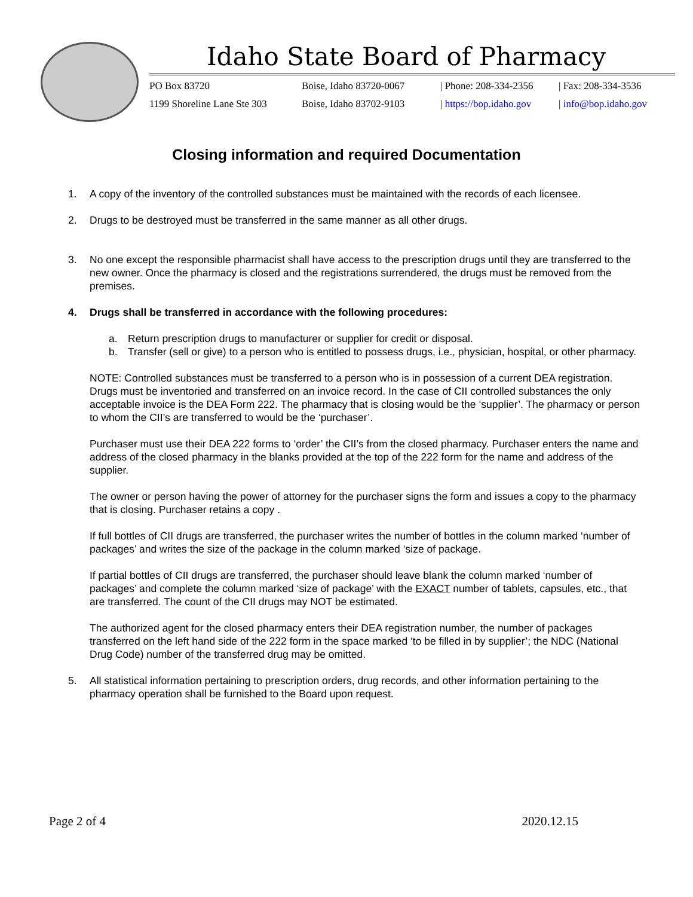Idaho State Board of Pharmacy
PO Box 83720
Boise, Idaho 83720-0067
| Phone: 208-334-2356
| Fax: 208-334-3536
1199 Shoreline Lane Ste 303
Boise, Idaho 83702-9103
| https://bop.idaho.gov
| info@bop.idaho.gov
Closing information and required Documentation
1. A copy of the inventory of the controlled substances must be maintained with the records of each licensee.
2. Drugs to be destroyed must be transferred in the same manner as all other drugs.
3. No one except the responsible pharmacist shall have access to the prescription drugs until they are transferred to the new owner. Once the pharmacy is closed and the registrations surrendered, the drugs must be removed from the premises.
4. Drugs shall be transferred in accordance with the following procedures:
a. Return prescription drugs to manufacturer or supplier for credit or disposal.
b. Transfer (sell or give) to a person who is entitled to possess drugs, i.e., physician, hospital, or other pharmacy.
NOTE: Controlled substances must be transferred to a person who is in possession of a current DEA registration. Drugs must be inventoried and transferred on an invoice record. In the case of CII controlled substances the only acceptable invoice is the DEA Form 222. The pharmacy that is closing would be the ‘supplier’. The pharmacy or person to whom the CII’s are transferred to would be the ‘purchaser’.
Purchaser must use their DEA 222 forms to ‘order’ the CII’s from the closed pharmacy. Purchaser enters the name and address of the closed pharmacy in the blanks provided at the top of the 222 form for the name and address of the supplier.
The owner or person having the power of attorney for the purchaser signs the form and issues a copy to the pharmacy that is closing. Purchaser retains a copy .
If full bottles of CII drugs are transferred, the purchaser writes the number of bottles in the column marked ‘number of packages’ and writes the size of the package in the column marked ‘size of package.
If partial bottles of CII drugs are transferred, the purchaser should leave blank the column marked ‘number of packages’ and complete the column marked ‘size of package’ with the EXACT number of tablets, capsules, etc., that are transferred. The count of the CII drugs may NOT be estimated.
The authorized agent for the closed pharmacy enters their DEA registration number, the number of packages transferred on the left hand side of the 222 form in the space marked ‘to be filled in by supplier’; the NDC (National Drug Code) number of the transferred drug may be omitted.
5. All statistical information pertaining to prescription orders, drug records, and other information pertaining to the pharmacy operation shall be furnished to the Board upon request.
Page 2 of 4 2020.12.15